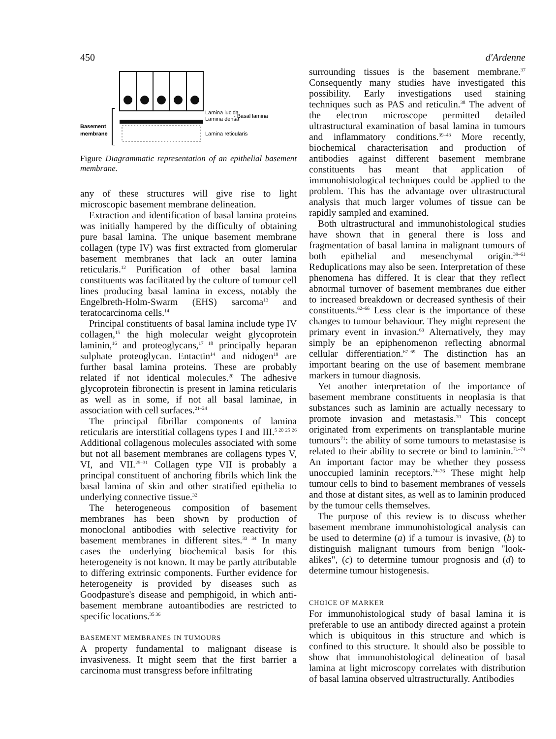450 d'Ardenne
Lamina lucida
Lamina densa
- Basal lamina
Lamina reticularis
Basement
membrane
Figure Diagrammatic representation of an epithelial basement membrane.
any of these structures will give rise to light microscopic basement membrane delineation.
Extraction and identification of basal lamina proteins was initially hampered by the difficulty of obtaining pure basal lamina. The unique basement membrane collagen (type IV) was first extracted from glomerular basement membranes that lack an outer lamina reticularis.<sup>12</sup> Purification of other basal lamina constituents was facilitated by the culture of tumour cell lines producing basal lamina in excess, notably the Engelbreth-Holm-Swarm (EHS) sarcoma<sup>13</sup> and teratocarcinoma cells.<sup>14</sup>
Principal constituents of basal lamina include type IV collagen,<sup>15</sup> the high molecular weight glycoprotein laminin,<sup>16</sup> and proteoglycans,<sup>17 18</sup> principally heparan sulphate proteoglycan. Entactin<sup>14</sup> and nidogen<sup>19</sup> are further basal lamina proteins. These are probably related if not identical molecules.<sup>20</sup> The adhesive glycoprotein fibronectin is present in lamina reticularis as well as in some, if not all basal laminae, in association with cell surfaces.<sup>21–24</sup>
The principal fibrillar components of lamina reticularis are interstitial collagens types I and III.<sup>5 20 25 26</sup> Additional collagenous molecules associated with some but not all basement membranes are collagens types V, VI, and VII.<sup>25–31</sup> Collagen type VII is probably a principal constituent of anchoring fibrils which link the basal lamina of skin and other stratified epithelia to underlying connective tissue.<sup>32</sup>
The heterogeneous composition of basement membranes has been shown by production of monoclonal antibodies with selective reactivity for basement membranes in different sites.<sup>33 34</sup> In many cases the underlying biochemical basis for this heterogeneity is not known. It may be partly attributable to differing extrinsic components. Further evidence for heterogeneity is provided by diseases such as Goodpasture's disease and pemphigoid, in which anti-basement membrane autoantibodies are restricted to specific locations.<sup>35 36</sup>
BASEMENT MEMBRANES IN TUMOURS
A property fundamental to malignant disease is invasiveness. It might seem that the first barrier a carcinoma must transgress before infiltrating
surrounding tissues is the basement membrane.<sup>37</sup> Consequently many studies have investigated this possibility. Early investigations used staining techniques such as PAS and reticulin.<sup>38</sup> The advent of the electron microscope permitted detailed ultrastructural examination of basal lamina in tumours and inflammatory conditions.<sup>39–43</sup> More recently, biochemical characterisation and production of antibodies against different basement membrane constituents has meant that application of immunohistological techniques could be applied to the problem. This has the advantage over ultrastructural analysis that much larger volumes of tissue can be rapidly sampled and examined.
Both ultrastructural and immunohistological studies have shown that in general there is loss and fragmentation of basal lamina in malignant tumours of both epithelial and mesenchymal origin.<sup>39–61</sup> Reduplications may also be seen. Interpretation of these phenomena has differed. It is clear that they reflect abnormal turnover of basement membranes due either to increased breakdown or decreased synthesis of their constituents.<sup>62–66</sup> Less clear is the importance of these changes to tumour behaviour. They might represent the primary event in invasion.<sup>63</sup> Alternatively, they may simply be an epiphenomenon reflecting abnormal cellular differentiation.<sup>67–69</sup> The distinction has an important bearing on the use of basement membrane markers in tumour diagnosis.
Yet another interpretation of the importance of basement membrane constituents in neoplasia is that substances such as laminin are actually necessary to promote invasion and metastasis.<sup>70</sup> This concept originated from experiments on transplantable murine tumours<sup>71</sup>: the ability of some tumours to metastasise is related to their ability to secrete or bind to laminin.<sup>71–74</sup> An important factor may be whether they possess unoccupied laminin receptors.<sup>74–76</sup> These might help tumour cells to bind to basement membranes of vessels and those at distant sites, as well as to laminin produced by the tumour cells themselves.
The purpose of this review is to discuss whether basement membrane immunohistological analysis can be used to determine (a) if a tumour is invasive, (b) to distinguish malignant tumours from benign "look-alikes", (c) to determine tumour prognosis and (d) to determine tumour histogenesis.
CHOICE OF MARKER
For immunohistological study of basal lamina it is preferable to use an antibody directed against a protein which is ubiquitous in this structure and which is confined to this structure. It should also be possible to show that immunohistological delineation of basal lamina at light microscopy correlates with distribution of basal lamina observed ultrastructurally. Antibodies